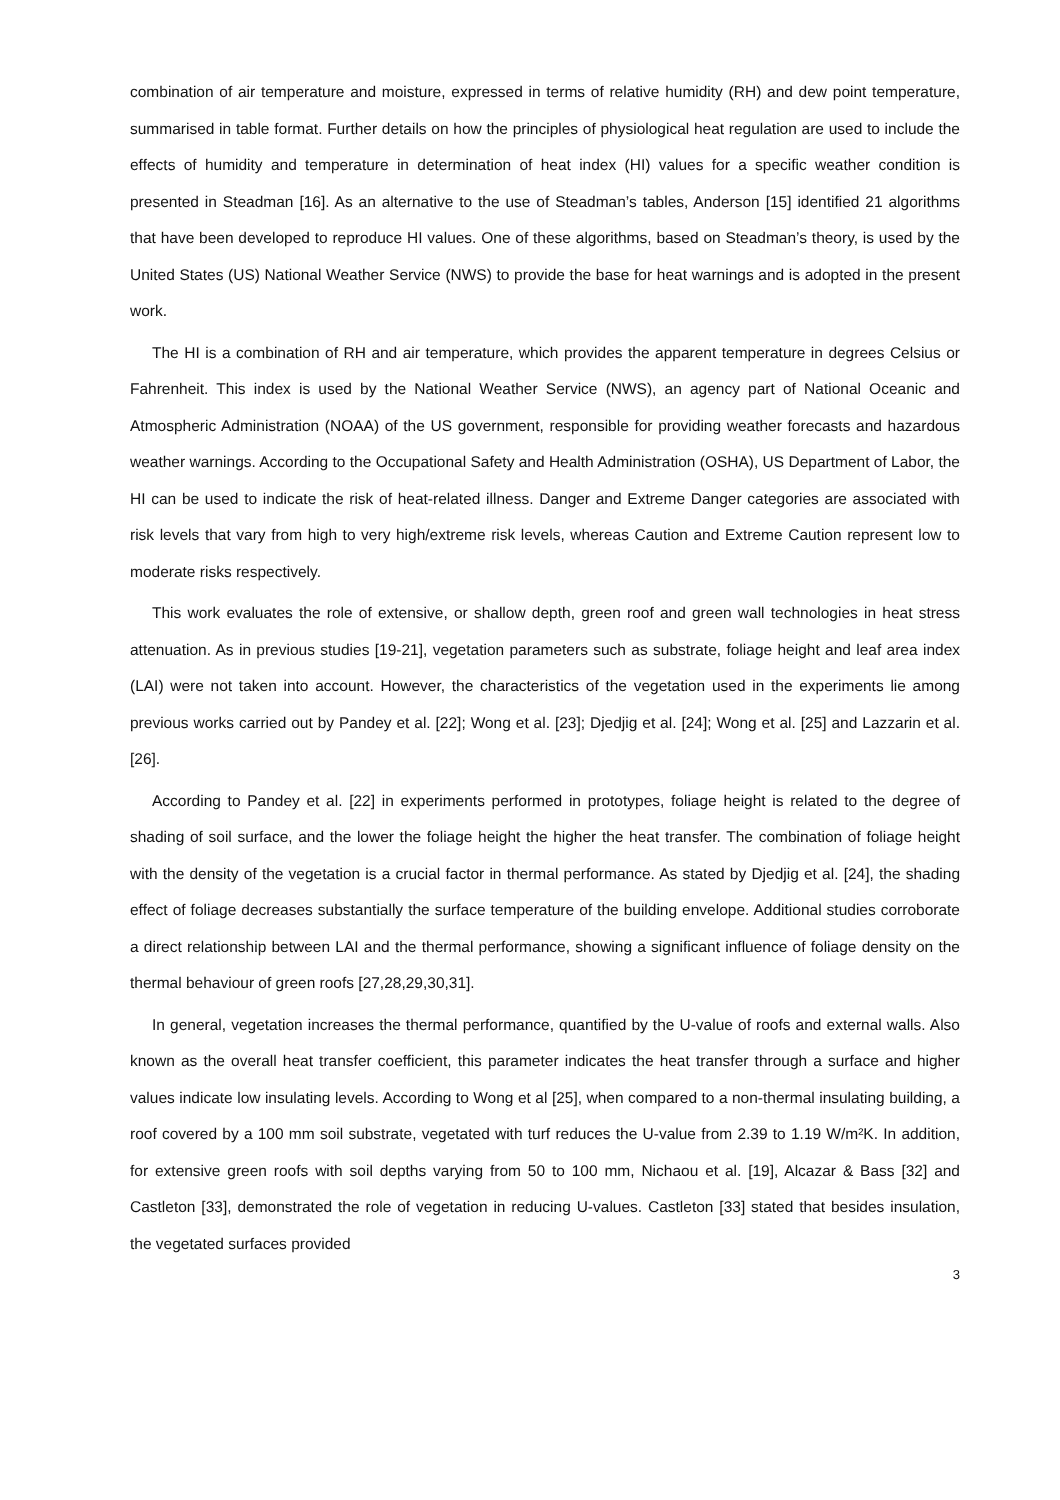combination of air temperature and moisture, expressed in terms of relative humidity (RH) and dew point temperature, summarised in table format. Further details on how the principles of physiological heat regulation are used to include the effects of humidity and temperature in determination of heat index (HI) values for a specific weather condition is presented in Steadman [16]. As an alternative to the use of Steadman’s tables, Anderson [15] identified 21 algorithms that have been developed to reproduce HI values. One of these algorithms, based on Steadman’s theory, is used by the United States (US) National Weather Service (NWS) to provide the base for heat warnings and is adopted in the present work.
The HI is a combination of RH and air temperature, which provides the apparent temperature in degrees Celsius or Fahrenheit. This index is used by the National Weather Service (NWS), an agency part of National Oceanic and Atmospheric Administration (NOAA) of the US government, responsible for providing weather forecasts and hazardous weather warnings. According to the Occupational Safety and Health Administration (OSHA), US Department of Labor, the HI can be used to indicate the risk of heat-related illness. Danger and Extreme Danger categories are associated with risk levels that vary from high to very high/extreme risk levels, whereas Caution and Extreme Caution represent low to moderate risks respectively.
This work evaluates the role of extensive, or shallow depth, green roof and green wall technologies in heat stress attenuation. As in previous studies [19-21], vegetation parameters such as substrate, foliage height and leaf area index (LAI) were not taken into account. However, the characteristics of the vegetation used in the experiments lie among previous works carried out by Pandey et al. [22]; Wong et al. [23]; Djedjig et al. [24]; Wong et al. [25] and Lazzarin et al. [26].
According to Pandey et al. [22] in experiments performed in prototypes, foliage height is related to the degree of shading of soil surface, and the lower the foliage height the higher the heat transfer. The combination of foliage height with the density of the vegetation is a crucial factor in thermal performance. As stated by Djedjig et al. [24], the shading effect of foliage decreases substantially the surface temperature of the building envelope. Additional studies corroborate a direct relationship between LAI and the thermal performance, showing a significant influence of foliage density on the thermal behaviour of green roofs [27,28,29,30,31].
In general, vegetation increases the thermal performance, quantified by the U-value of roofs and external walls. Also known as the overall heat transfer coefficient, this parameter indicates the heat transfer through a surface and higher values indicate low insulating levels. According to Wong et al [25], when compared to a non-thermal insulating building, a roof covered by a 100 mm soil substrate, vegetated with turf reduces the U-value from 2.39 to 1.19 W/m²K. In addition, for extensive green roofs with soil depths varying from 50 to 100 mm, Nichaou et al. [19], Alcazar & Bass [32] and Castleton [33], demonstrated the role of vegetation in reducing U-values. Castleton [33] stated that besides insulation, the vegetated surfaces provided
3